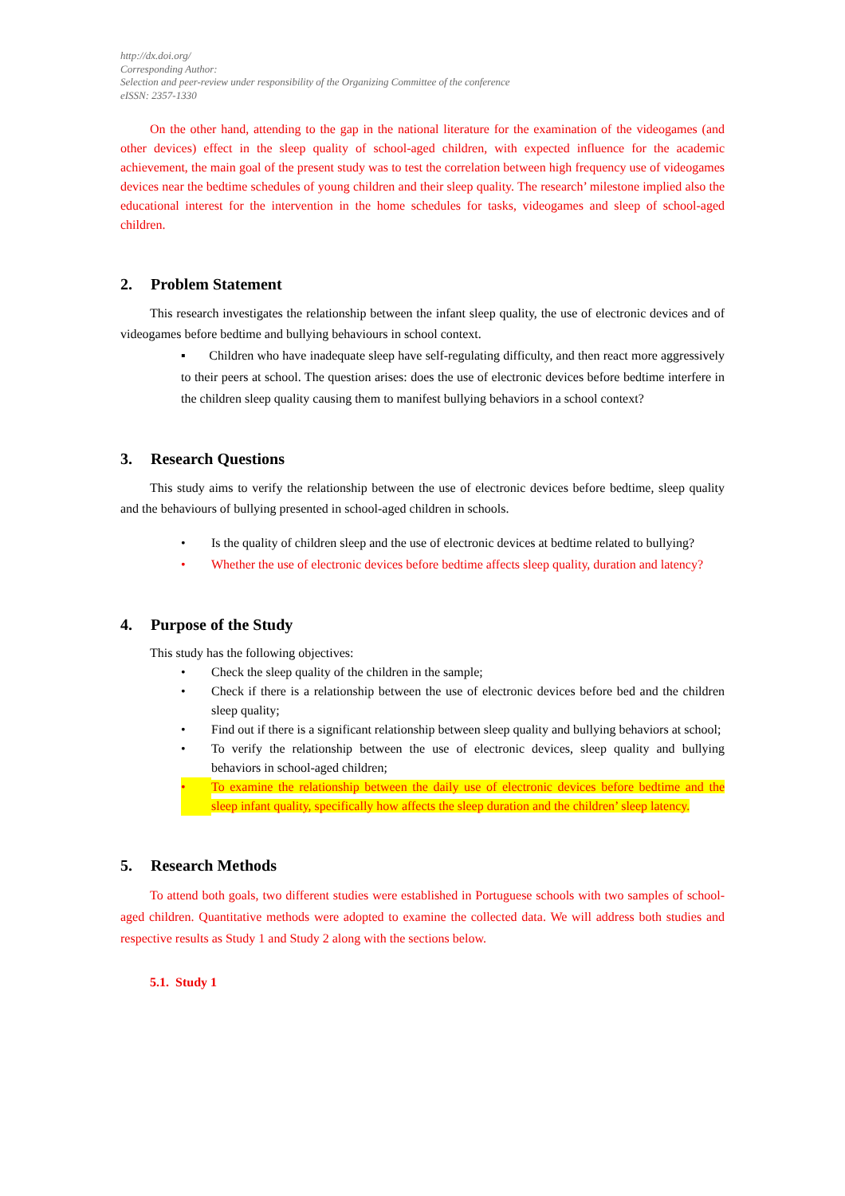http://dx.doi.org/
Corresponding Author:
Selection and peer-review under responsibility of the Organizing Committee of the conference
eISSN: 2357-1330
On the other hand, attending to the gap in the national literature for the examination of the videogames (and other devices) effect in the sleep quality of school-aged children, with expected influence for the academic achievement, the main goal of the present study was to test the correlation between high frequency use of videogames devices near the bedtime schedules of young children and their sleep quality. The research’ milestone implied also the educational interest for the intervention in the home schedules for tasks, videogames and sleep of school-aged children.
2. Problem Statement
This research investigates the relationship between the infant sleep quality, the use of electronic devices and of videogames before bedtime and bullying behaviours in school context.
▪ Children who have inadequate sleep have self-regulating difficulty, and then react more aggressively to their peers at school. The question arises: does the use of electronic devices before bedtime interfere in the children sleep quality causing them to manifest bullying behaviors in a school context?
3. Research Questions
This study aims to verify the relationship between the use of electronic devices before bedtime, sleep quality and the behaviours of bullying presented in school-aged children in schools.
• Is the quality of children sleep and the use of electronic devices at bedtime related to bullying?
• Whether the use of electronic devices before bedtime affects sleep quality, duration and latency?
4. Purpose of the Study
This study has the following objectives:
• Check the sleep quality of the children in the sample;
• Check if there is a relationship between the use of electronic devices before bed and the children sleep quality;
• Find out if there is a significant relationship between sleep quality and bullying behaviors at school;
• To verify the relationship between the use of electronic devices, sleep quality and bullying behaviors in school-aged children;
• To examine the relationship between the daily use of electronic devices before bedtime and the sleep infant quality, specifically how affects the sleep duration and the children’ sleep latency.
5. Research Methods
To attend both goals, two different studies were established in Portuguese schools with two samples of school-aged children. Quantitative methods were adopted to examine the collected data. We will address both studies and respective results as Study 1 and Study 2 along with the sections below.
5.1. Study 1